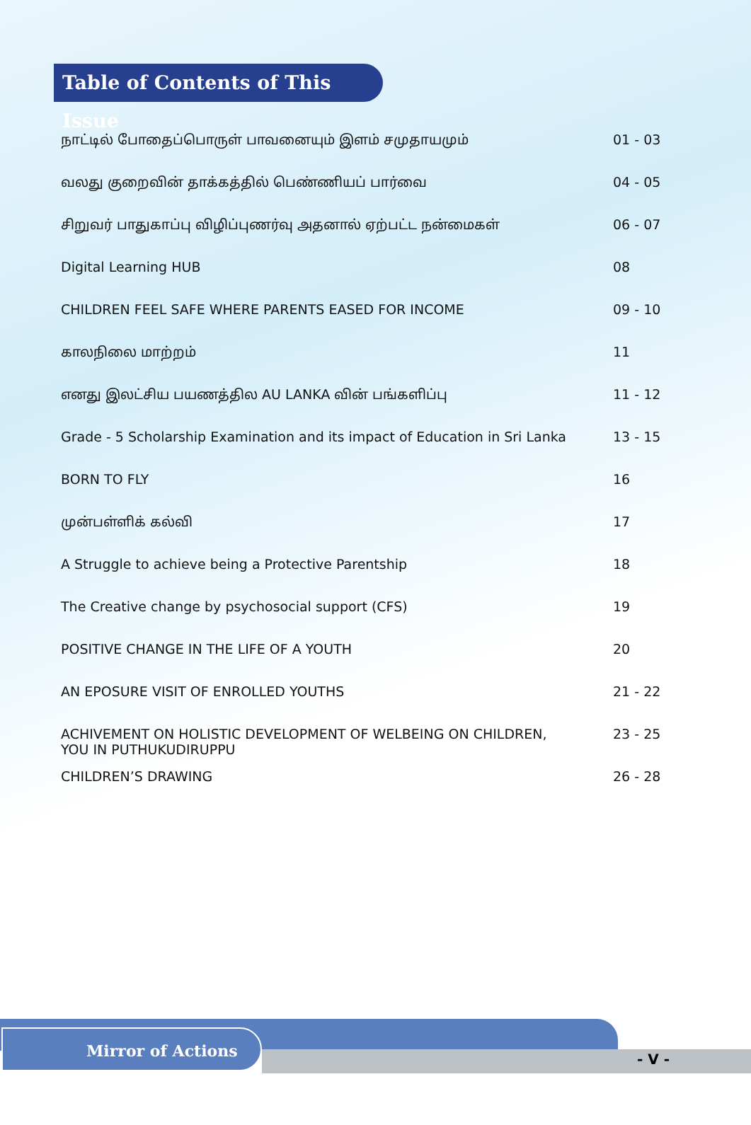Table of Contents of This Issue
| நாட்டில் போதைப்பொருள் பாவனையும் இளம் சமுதாயமும் | 01 - 03 |
| வலது குறைவின் தாக்கத்தில் பெண்ணியப் பார்வை | 04 - 05 |
| சிறுவர் பாதுகாப்பு விழிப்புணர்வு அதனால் ஏற்பட்ட நன்மைகள் | 06 - 07 |
| Digital Learning HUB | 08 |
| CHILDREN FEEL SAFE WHERE PARENTS EASED FOR INCOME | 09 - 10 |
| காலநிலை மாற்றம் | 11 |
| எனது இலட்சிய பயணத்தில AU LANKA வின் பங்களிப்பு | 11 - 12 |
| Grade - 5 Scholarship Examination and its impact of Education in Sri Lanka | 13 - 15 |
| BORN TO FLY | 16 |
| முன்பள்ளிக் கல்வி | 17 |
| A Struggle to achieve being a Protective Parentship | 18 |
| The Creative change by psychosocial support (CFS) | 19 |
| POSITIVE CHANGE IN THE LIFE OF A YOUTH | 20 |
| AN EPOSURE VISIT OF ENROLLED YOUTHS | 21 - 22 |
| ACHIVEMENT ON HOLISTIC DEVELOPMENT OF WELBEING ON CHILDREN, YOU IN PUTHUKUDIRUPPU | 23 - 25 |
| CHILDREN’S DRAWING | 26 - 28 |
Mirror of Actions
- V -